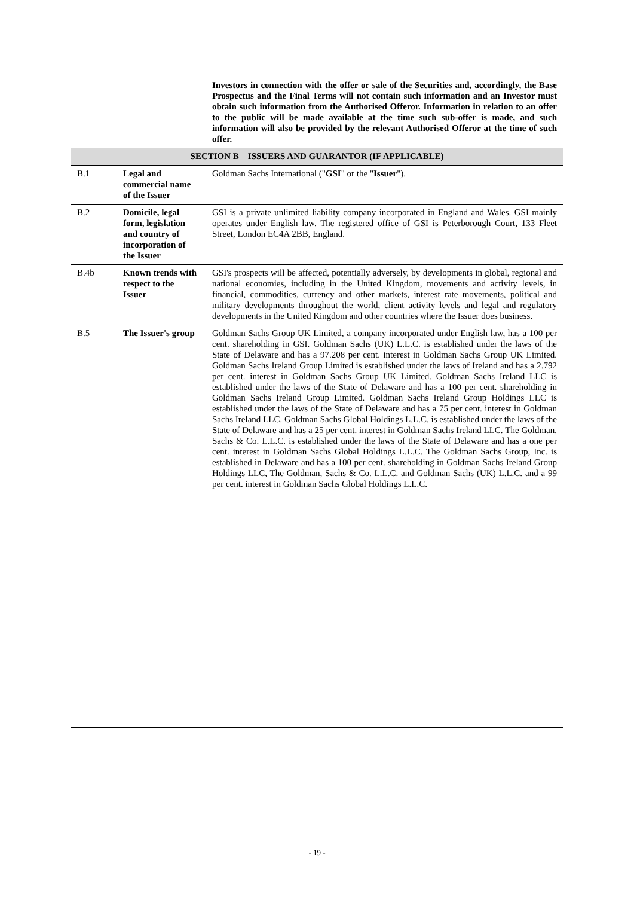| | | Investors in connection with the offer or sale of the Securities and, accordingly, the Base Prospectus and the Final Terms will not contain such information and an Investor must obtain such information from the Authorised Offeror. Information in relation to an offer to the public will be made available at the time such sub-offer is made, and such information will also be provided by the relevant Authorised Offeror at the time of such offer. |
| SECTION B – ISSUERS AND GUARANTOR (IF APPLICABLE) | | |
| B.1 | Legal and commercial name of the Issuer | Goldman Sachs International (" GSI " or the " Issuer "). |
| B.2 | Domicile, legal form, legislation and country of incorporation of the Issuer | GSI is a private unlimited liability company incorporated in England and Wales. GSI mainly operates under English law. The registered office of GSI is Peterborough Court, 133 Fleet Street, London EC4A 2BB, England. |
| B.4b | Known trends with respect to the Issuer | GSI's prospects will be affected, potentially adversely, by developments in global, regional and national economies, including in the United Kingdom, movements and activity levels, in financial, commodities, currency and other markets, interest rate movements, political and military developments throughout the world, client activity levels and legal and regulatory developments in the United Kingdom and other countries where the Issuer does business. |
| B.5 | The Issuer's group | Goldman Sachs Group UK Limited, a company incorporated under English law, has a 100 per cent. shareholding in GSI. Goldman Sachs (UK) L.L.C. is established under the laws of the State of Delaware and has a 97.208 per cent. interest in Goldman Sachs Group UK Limited. Goldman Sachs Ireland Group Limited is established under the laws of Ireland and has a 2.792 per cent. interest in Goldman Sachs Group UK Limited. Goldman Sachs Ireland LLC is established under the laws of the State of Delaware and has a 100 per cent. shareholding in Goldman Sachs Ireland Group Limited. Goldman Sachs Ireland Group Holdings LLC is established under the laws of the State of Delaware and has a 75 per cent. interest in Goldman Sachs Ireland LLC. Goldman Sachs Global Holdings L.L.C. is established under the laws of the State of Delaware and has a 25 per cent. interest in Goldman Sachs Ireland LLC. The Goldman, Sachs & Co. L.L.C. is established under the laws of the State of Delaware and has a one per cent. interest in Goldman Sachs Global Holdings L.L.C. The Goldman Sachs Group, Inc. is established in Delaware and has a 100 per cent. shareholding in Goldman Sachs Ireland Group Holdings LLC, The Goldman, Sachs & Co. L.L.C. and Goldman Sachs (UK) L.L.C. and a 99 per cent. interest in Goldman Sachs Global Holdings L.L.C. |
- 19 -